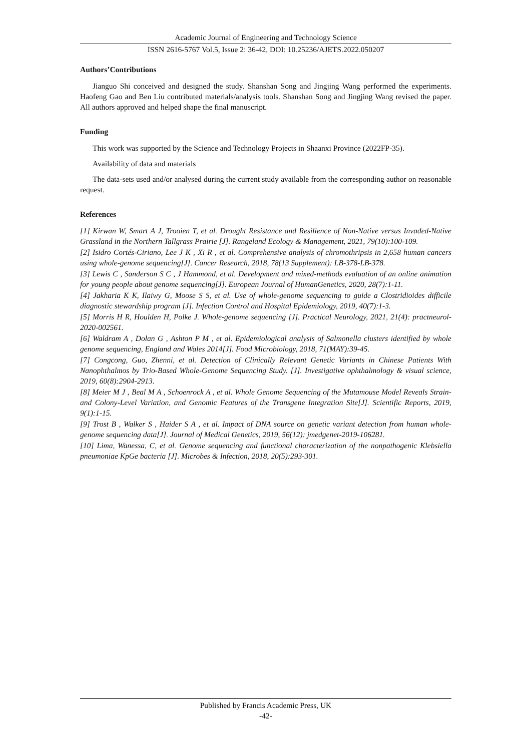Academic Journal of Engineering and Technology Science
ISSN 2616-5767 Vol.5, Issue 2: 36-42, DOI: 10.25236/AJETS.2022.050207
Authors’Contributions
Jianguo Shi conceived and designed the study. Shanshan Song and Jingjing Wang performed the experiments. Haofeng Gao and Ben Liu contributed materials/analysis tools. Shanshan Song and Jingjing Wang revised the paper. All authors approved and helped shape the final manuscript.
Funding
This work was supported by the Science and Technology Projects in Shaanxi Province (2022FP-35).
Availability of data and materials
The data-sets used and/or analysed during the current study available from the corresponding author on reasonable request.
References
[1] Kirwan W, Smart A J, Trooien T, et al. Drought Resistance and Resilience of Non-Native versus Invaded-Native Grassland in the Northern Tallgrass Prairie [J]. Rangeland Ecology & Management, 2021, 79(10):100-109.
[2] Isidro Cortés-Ciriano, Lee J K , Xi R , et al. Comprehensive analysis of chromothripsis in 2,658 human cancers using whole-genome sequencing[J]. Cancer Research, 2018, 78(13 Supplement): LB-378-LB-378.
[3] Lewis C , Sanderson S C , J Hammond, et al. Development and mixed-methods evaluation of an online animation for young people about genome sequencing[J]. European Journal of HumanGenetics, 2020, 28(7):1-11.
[4] Jakharia K K, Ilaiwy G, Moose S S, et al. Use of whole-genome sequencing to guide a Clostridioides difficile diagnostic stewardship program [J]. Infection Control and Hospital Epidemiology, 2019, 40(7):1-3.
[5] Morris H R, Houlden H, Polke J. Whole-genome sequencing [J]. Practical Neurology, 2021, 21(4): practneurol-2020-002561.
[6] Waldram A , Dolan G , Ashton P M , et al. Epidemiological analysis of Salmonella clusters identified by whole genome sequencing, England and Wales 2014[J]. Food Microbiology, 2018, 71(MAY):39-45.
[7] Congcong, Guo, Zhenni, et al. Detection of Clinically Relevant Genetic Variants in Chinese Patients With Nanophthalmos by Trio-Based Whole-Genome Sequencing Study. [J]. Investigative ophthalmology & visual science, 2019, 60(8):2904-2913.
[8] Meier M J , Beal M A , Schoenrock A , et al. Whole Genome Sequencing of the Mutamouse Model Reveals Strain- and Colony-Level Variation, and Genomic Features of the Transgene Integration Site[J]. Scientific Reports, 2019, 9(1):1-15.
[9] Trost B , Walker S , Haider S A , et al. Impact of DNA source on genetic variant detection from human whole-genome sequencing data[J]. Journal of Medical Genetics, 2019, 56(12): jmedgenet-2019-106281.
[10] Lima, Wanessa, C, et al. Genome sequencing and functional characterization of the nonpathogenic Klebsiella pneumoniae KpGe bacteria [J]. Microbes & Infection, 2018, 20(5):293-301.
Published by Francis Academic Press, UK
-42-